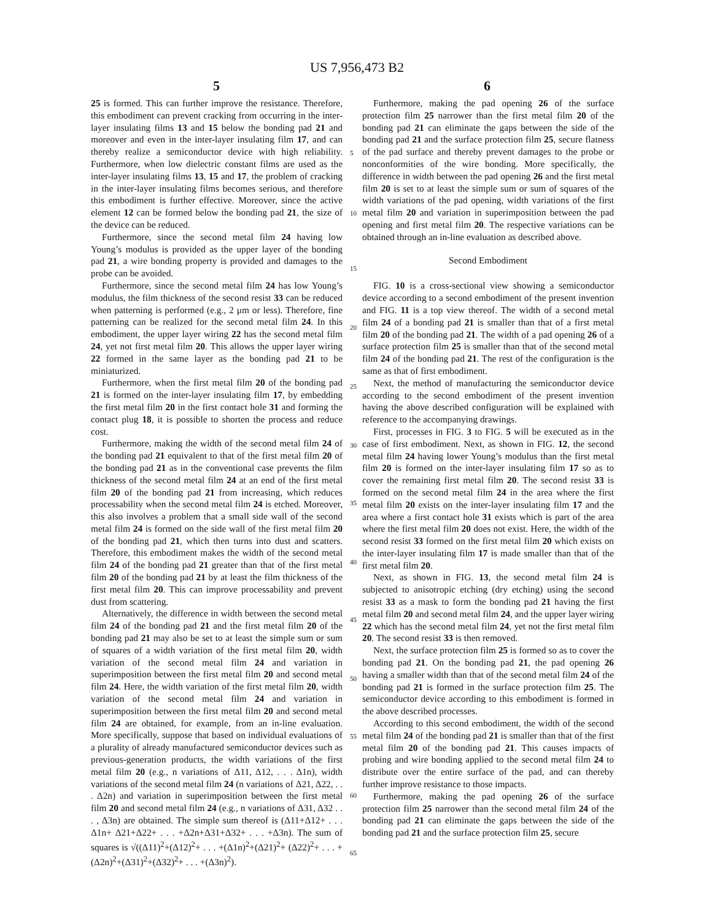US 7,956,473 B2
5 6
25 is formed. This can further improve the resistance. Therefore, this embodiment can prevent cracking from occurring in the inter-layer insulating films 13 and 15 below the bonding pad 21 and moreover and even in the inter-layer insulating film 17, and can thereby realize a semiconductor device with high reliability. Furthermore, when low dielectric constant films are used as the inter-layer insulating films 13, 15 and 17, the problem of cracking in the inter-layer insulating films becomes serious, and therefore this embodiment is further effective. Moreover, since the active element 12 can be formed below the bonding pad 21, the size of the device can be reduced.
Furthermore, since the second metal film 24 having low Young’s modulus is provided as the upper layer of the bonding pad 21, a wire bonding property is provided and damages to the probe can be avoided.
Furthermore, since the second metal film 24 has low Young’s modulus, the film thickness of the second resist 33 can be reduced when patterning is performed (e.g., 2 μm or less). Therefore, fine patterning can be realized for the second metal film 24. In this embodiment, the upper layer wiring 22 has the second metal film 24, yet not first metal film 20. This allows the upper layer wiring 22 formed in the same layer as the bonding pad 21 to be miniaturized.
Furthermore, when the first metal film 20 of the bonding pad 21 is formed on the inter-layer insulating film 17, by embedding the first metal film 20 in the first contact hole 31 and forming the contact plug 18, it is possible to shorten the process and reduce cost.
Furthermore, making the width of the second metal film 24 of the bonding pad 21 equivalent to that of the first metal film 20 of the bonding pad 21 as in the conventional case prevents the film thickness of the second metal film 24 at an end of the first metal film 20 of the bonding pad 21 from increasing, which reduces processability when the second metal film 24 is etched. Moreover, this also involves a problem that a small side wall of the second metal film 24 is formed on the side wall of the first metal film 20 of the bonding pad 21, which then turns into dust and scatters. Therefore, this embodiment makes the width of the second metal film 24 of the bonding pad 21 greater than that of the first metal film 20 of the bonding pad 21 by at least the film thickness of the first metal film 20. This can improve processability and prevent dust from scattering.
Alternatively, the difference in width between the second metal film 24 of the bonding pad 21 and the first metal film 20 of the bonding pad 21 may also be set to at least the simple sum or sum of squares of a width variation of the first metal film 20, width variation of the second metal film 24 and variation in superimposition between the first metal film 20 and second metal film 24. Here, the width variation of the first metal film 20, width variation of the second metal film 24 and variation in superimposition between the first metal film 20 and second metal film 24 are obtained, for example, from an in-line evaluation. More specifically, suppose that based on individual evaluations of a plurality of already manufactured semiconductor devices such as previous-generation products, the width variations of the first metal film 20 (e.g., n variations of Δ11, Δ12, . . . Δ1n), width variations of the second metal film 24 (n variations of Δ21, Δ22, . . . Δ2n) and variation in superimposition between the first metal film 20 and second metal film 24 (e.g., n variations of Δ31, Δ32 . . . , Δ3n) are obtained. The simple sum thereof is (Δ11+Δ12+ . . . Δ1n+ Δ21+Δ22+ . . . +Δ2n+Δ31+Δ32+ . . . +Δ3n). The sum of squares is √((Δ11)<sup>2</sup>+(Δ12)<sup>2</sup>+ . . . +(Δ1n)<sup>2</sup>+(Δ21)<sup>2</sup>+ (Δ22)<sup>2</sup>+ . . . +(Δ2n)<sup>2</sup>+(Δ31)<sup>2</sup>+(Δ32)<sup>2</sup>+ . . . +(Δ3n)<sup>2</sup>).
5
10
15
20
25
30
35
40
45
50
55
60
65
Furthermore, making the pad opening 26 of the surface protection film 25 narrower than the first metal film 20 of the bonding pad 21 can eliminate the gaps between the side of the bonding pad 21 and the surface protection film 25, secure flatness of the pad surface and thereby prevent damages to the probe or nonconformities of the wire bonding. More specifically, the difference in width between the pad opening 26 and the first metal film 20 is set to at least the simple sum or sum of squares of the width variations of the pad opening, width variations of the first metal film 20 and variation in superimposition between the pad opening and first metal film 20. The respective variations can be obtained through an in-line evaluation as described above.
Second Embodiment
FIG. 10 is a cross-sectional view showing a semiconductor device according to a second embodiment of the present invention and FIG. 11 is a top view thereof. The width of a second metal film 24 of a bonding pad 21 is smaller than that of a first metal film 20 of the bonding pad 21. The width of a pad opening 26 of a surface protection film 25 is smaller than that of the second metal film 24 of the bonding pad 21. The rest of the configuration is the same as that of first embodiment.
Next, the method of manufacturing the semiconductor device according to the second embodiment of the present invention having the above described configuration will be explained with reference to the accompanying drawings.
First, processes in FIG. 3 to FIG. 5 will be executed as in the case of first embodiment. Next, as shown in FIG. 12, the second metal film 24 having lower Young’s modulus than the first metal film 20 is formed on the inter-layer insulating film 17 so as to cover the remaining first metal film 20. The second resist 33 is formed on the second metal film 24 in the area where the first metal film 20 exists on the inter-layer insulating film 17 and the area where a first contact hole 31 exists which is part of the area where the first metal film 20 does not exist. Here, the width of the second resist 33 formed on the first metal film 20 which exists on the inter-layer insulating film 17 is made smaller than that of the first metal film 20.
Next, as shown in FIG. 13, the second metal film 24 is subjected to anisotropic etching (dry etching) using the second resist 33 as a mask to form the bonding pad 21 having the first metal film 20 and second metal film 24, and the upper layer wiring 22 which has the second metal film 24, yet not the first metal film 20. The second resist 33 is then removed.
Next, the surface protection film 25 is formed so as to cover the bonding pad 21. On the bonding pad 21, the pad opening 26 having a smaller width than that of the second metal film 24 of the bonding pad 21 is formed in the surface protection film 25. The semiconductor device according to this embodiment is formed in the above described processes.
According to this second embodiment, the width of the second metal film 24 of the bonding pad 21 is smaller than that of the first metal film 20 of the bonding pad 21. This causes impacts of probing and wire bonding applied to the second metal film 24 to distribute over the entire surface of the pad, and can thereby further improve resistance to those impacts.
Furthermore, making the pad opening 26 of the surface protection film 25 narrower than the second metal film 24 of the bonding pad 21 can eliminate the gaps between the side of the bonding pad 21 and the surface protection film 25, secure